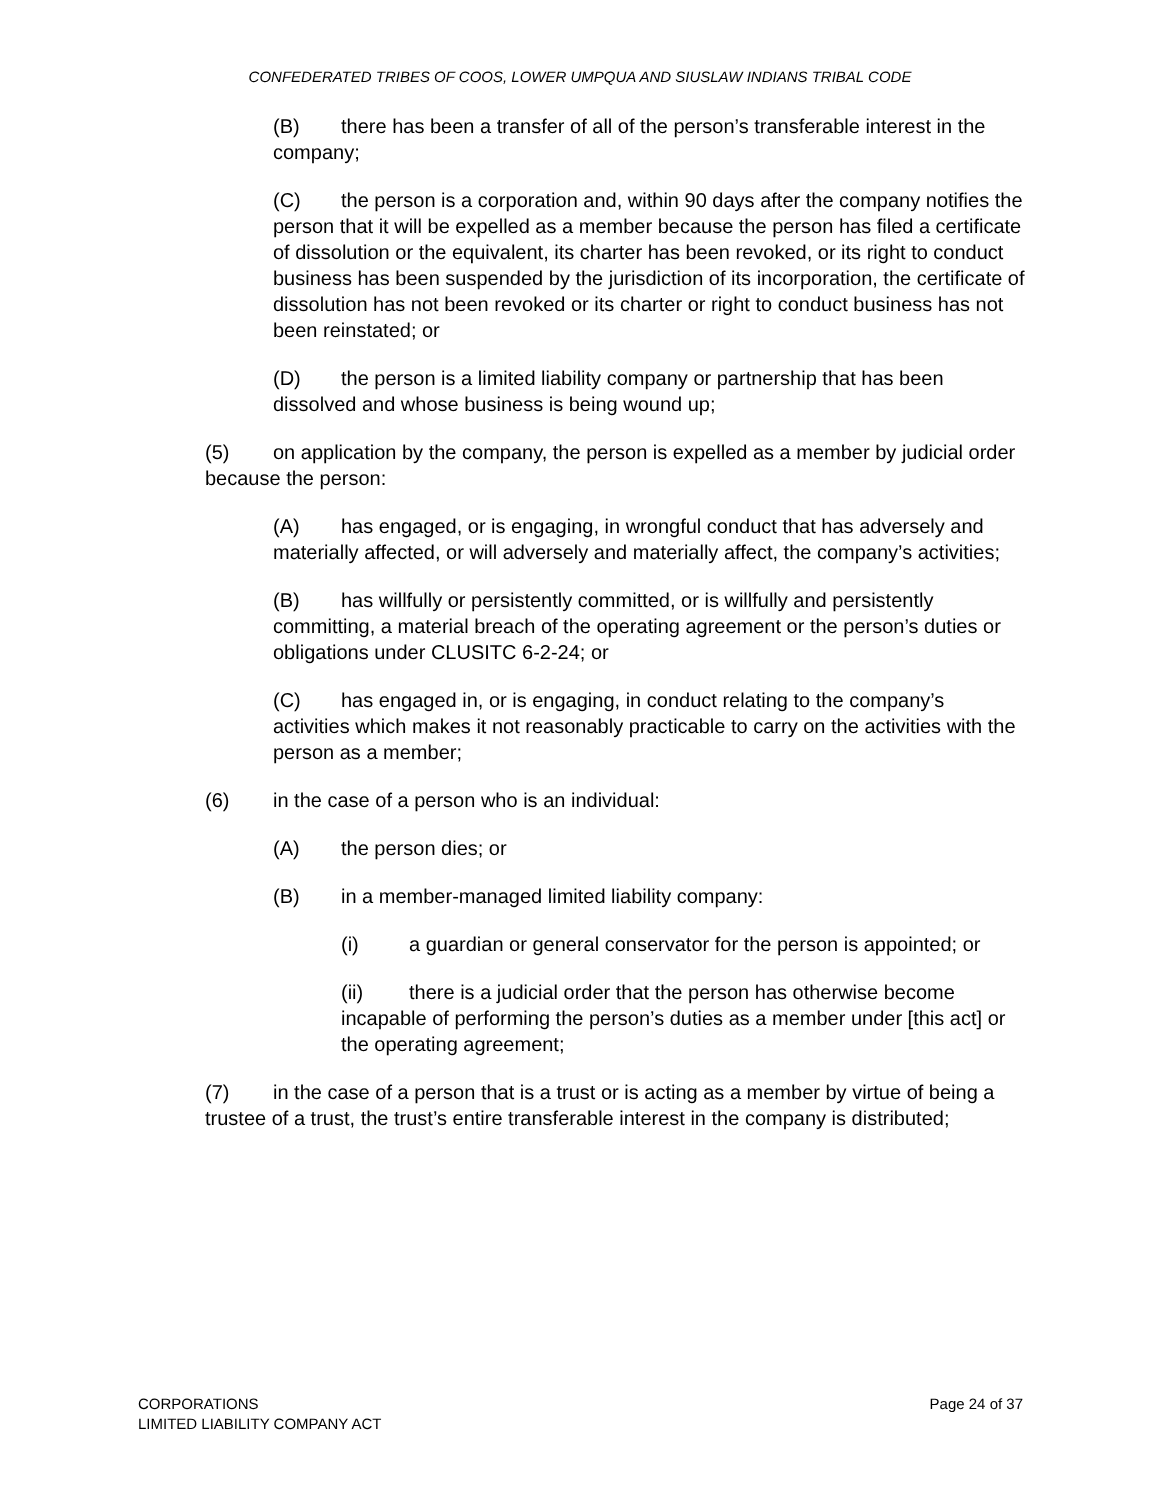CONFEDERATED TRIBES OF COOS, LOWER UMPQUA AND SIUSLAW INDIANS TRIBAL CODE
(B) there has been a transfer of all of the person’s transferable interest in the company;
(C) the person is a corporation and, within 90 days after the company notifies the person that it will be expelled as a member because the person has filed a certificate of dissolution or the equivalent, its charter has been revoked, or its right to conduct business has been suspended by the jurisdiction of its incorporation, the certificate of dissolution has not been revoked or its charter or right to conduct business has not been reinstated; or
(D) the person is a limited liability company or partnership that has been dissolved and whose business is being wound up;
(5) on application by the company, the person is expelled as a member by judicial order because the person:
(A) has engaged, or is engaging, in wrongful conduct that has adversely and materially affected, or will adversely and materially affect, the company’s activities;
(B) has willfully or persistently committed, or is willfully and persistently committing, a material breach of the operating agreement or the person’s duties or obligations under CLUSITC 6-2-24; or
(C) has engaged in, or is engaging, in conduct relating to the company’s activities which makes it not reasonably practicable to carry on the activities with the person as a member;
(6) in the case of a person who is an individual:
(A) the person dies; or
(B) in a member-managed limited liability company:
(i) a guardian or general conservator for the person is appointed; or
(ii) there is a judicial order that the person has otherwise become incapable of performing the person’s duties as a member under [this act] or the operating agreement;
(7) in the case of a person that is a trust or is acting as a member by virtue of being a trustee of a trust, the trust’s entire transferable interest in the company is distributed;
CORPORATIONS
LIMITED LIABILITY COMPANY ACT
Page 24 of 37